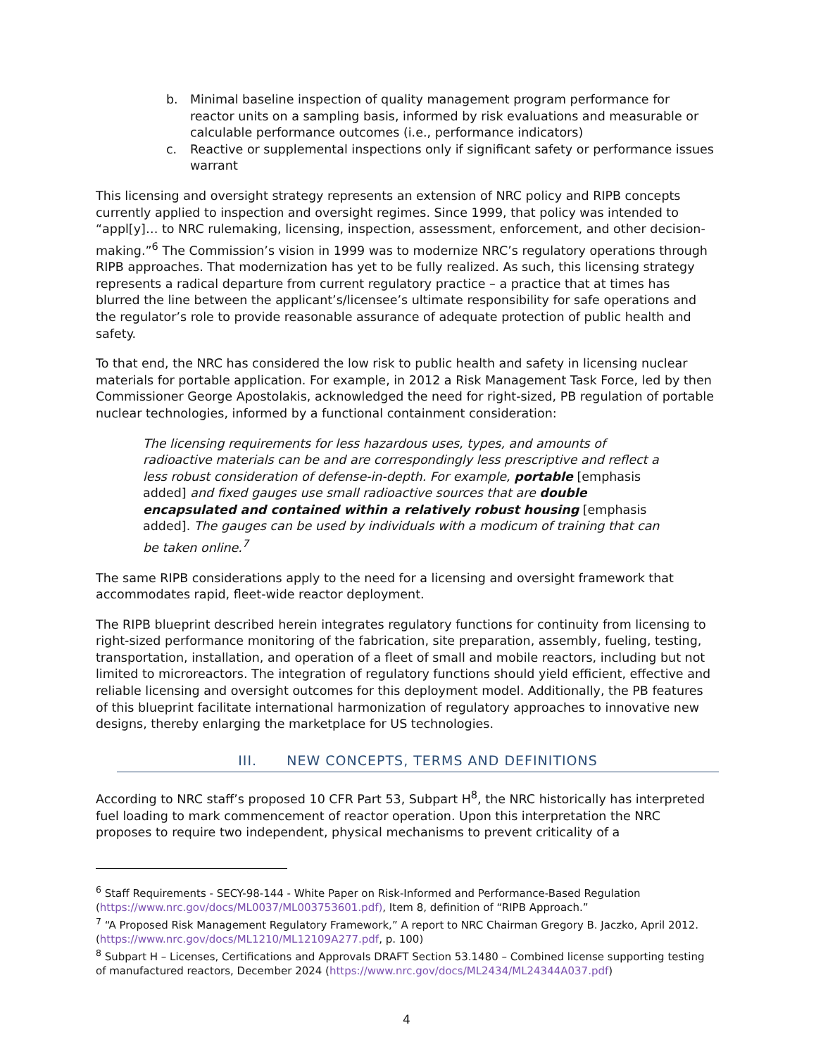b. Minimal baseline inspection of quality management program performance for reactor units on a sampling basis, informed by risk evaluations and measurable or calculable performance outcomes (i.e., performance indicators)
c. Reactive or supplemental inspections only if significant safety or performance issues warrant
This licensing and oversight strategy represents an extension of NRC policy and RIPB concepts currently applied to inspection and oversight regimes. Since 1999, that policy was intended to “appl[y]… to NRC rulemaking, licensing, inspection, assessment, enforcement, and other decision-making.”<sup>6</sup> The Commission’s vision in 1999 was to modernize NRC’s regulatory operations through RIPB approaches. That modernization has yet to be fully realized. As such, this licensing strategy represents a radical departure from current regulatory practice – a practice that at times has blurred the line between the applicant’s/licensee’s ultimate responsibility for safe operations and the regulator’s role to provide reasonable assurance of adequate protection of public health and safety.
To that end, the NRC has considered the low risk to public health and safety in licensing nuclear materials for portable application. For example, in 2012 a Risk Management Task Force, led by then Commissioner George Apostolakis, acknowledged the need for right-sized, PB regulation of portable nuclear technologies, informed by a functional containment consideration:
The licensing requirements for less hazardous uses, types, and amounts of radioactive materials can be and are correspondingly less prescriptive and reflect a less robust consideration of defense-in-depth. For example, portable [emphasis added] and fixed gauges use small radioactive sources that are double encapsulated and contained within a relatively robust housing [emphasis added]. The gauges can be used by individuals with a modicum of training that can be taken online.<sup>7</sup>
The same RIPB considerations apply to the need for a licensing and oversight framework that accommodates rapid, fleet-wide reactor deployment.
The RIPB blueprint described herein integrates regulatory functions for continuity from licensing to right-sized performance monitoring of the fabrication, site preparation, assembly, fueling, testing, transportation, installation, and operation of a fleet of small and mobile reactors, including but not limited to microreactors. The integration of regulatory functions should yield efficient, effective and reliable licensing and oversight outcomes for this deployment model. Additionally, the PB features of this blueprint facilitate international harmonization of regulatory approaches to innovative new designs, thereby enlarging the marketplace for US technologies.
III. NEW CONCEPTS, TERMS AND DEFINITIONS
According to NRC staff’s proposed 10 CFR Part 53, Subpart H<sup>8</sup>, the NRC historically has interpreted fuel loading to mark commencement of reactor operation. Upon this interpretation the NRC proposes to require two independent, physical mechanisms to prevent criticality of a
<sup>6</sup> Staff Requirements - SECY-98-144 - White Paper on Risk-Informed and Performance-Based Regulation (https://www.nrc.gov/docs/ML0037/ML003753601.pdf), Item 8, definition of “RIPB Approach.”
<sup>7</sup> “A Proposed Risk Management Regulatory Framework,” A report to NRC Chairman Gregory B. Jaczko, April 2012. (https://www.nrc.gov/docs/ML1210/ML12109A277.pdf, p. 100)
<sup>8</sup> Subpart H – Licenses, Certifications and Approvals DRAFT Section 53.1480 – Combined license supporting testing of manufactured reactors, December 2024 (https://www.nrc.gov/docs/ML2434/ML24344A037.pdf)
4